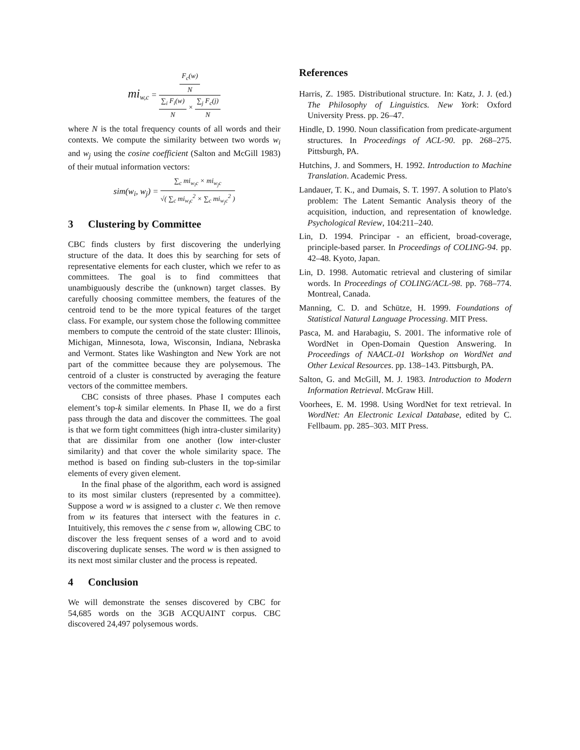mi<sub>w,c</sub> = F<sub>c</sub>(w) N ∑<sub>i</sub> F<sub>i</sub>(w) N × ∑<sub>j</sub> F<sub>c</sub>(j) N
where N is the total frequency counts of all words and their contexts. We compute the similarity between two words w<sub>i</sub> and w<sub>j</sub> using the cosine coefficient (Salton and McGill 1983) of their mutual information vectors:
sim(w<sub>i</sub>, w<sub>j</sub>) = ∑<sub>c</sub> mi<sub>w<sub>i</sub>c</sub> × mi<sub>w<sub>j</sub>c</sub> √( ∑<sub>c</sub> mi<sub>w<sub>i</sub>c</sub><sup>2</sup> × ∑<sub>c</sub> mi<sub>w<sub>j</sub>c</sub><sup>2</sup> )
3 Clustering by Committee
CBC finds clusters by first discovering the underlying structure of the data. It does this by searching for sets of representative elements for each cluster, which we refer to as committees. The goal is to find committees that unambiguously describe the (unknown) target classes. By carefully choosing committee members, the features of the centroid tend to be the more typical features of the target class. For example, our system chose the following committee members to compute the centroid of the state cluster: Illinois, Michigan, Minnesota, Iowa, Wisconsin, Indiana, Nebraska and Vermont. States like Washington and New York are not part of the committee because they are polysemous. The centroid of a cluster is constructed by averaging the feature vectors of the committee members.
CBC consists of three phases. Phase I computes each element’s top-k similar elements. In Phase II, we do a first pass through the data and discover the committees. The goal is that we form tight committees (high intra-cluster similarity) that are dissimilar from one another (low inter-cluster similarity) and that cover the whole similarity space. The method is based on finding sub-clusters in the top-similar elements of every given element.
In the final phase of the algorithm, each word is assigned to its most similar clusters (represented by a committee). Suppose a word w is assigned to a cluster c. We then remove from w its features that intersect with the features in c. Intuitively, this removes the c sense from w, allowing CBC to discover the less frequent senses of a word and to avoid discovering duplicate senses. The word w is then assigned to its next most similar cluster and the process is repeated.
4 Conclusion
We will demonstrate the senses discovered by CBC for 54,685 words on the 3GB ACQUAINT corpus. CBC discovered 24,497 polysemous words.
References
Harris, Z. 1985. Distributional structure. In: Katz, J. J. (ed.) The Philosophy of Linguistics. New York: Oxford University Press. pp. 26–47.
Hindle, D. 1990. Noun classification from predicate-argument structures. In Proceedings of ACL-90. pp. 268–275. Pittsburgh, PA.
Hutchins, J. and Sommers, H. 1992. Introduction to Machine Translation. Academic Press.
Landauer, T. K., and Dumais, S. T. 1997. A solution to Plato's problem: The Latent Semantic Analysis theory of the acquisition, induction, and representation of knowledge. Psychological Review, 104:211–240.
Lin, D. 1994. Principar - an efficient, broad-coverage, principle-based parser. In Proceedings of COLING-94. pp. 42–48. Kyoto, Japan.
Lin, D. 1998. Automatic retrieval and clustering of similar words. In Proceedings of COLING/ACL-98. pp. 768–774. Montreal, Canada.
Manning, C. D. and Schütze, H. 1999. Foundations of Statistical Natural Language Processing. MIT Press.
Pasca, M. and Harabagiu, S. 2001. The informative role of WordNet in Open-Domain Question Answering. In Proceedings of NAACL-01 Workshop on WordNet and Other Lexical Resources. pp. 138–143. Pittsburgh, PA.
Salton, G. and McGill, M. J. 1983. Introduction to Modern Information Retrieval. McGraw Hill.
Voorhees, E. M. 1998. Using WordNet for text retrieval. In WordNet: An Electronic Lexical Database, edited by C. Fellbaum. pp. 285–303. MIT Press.